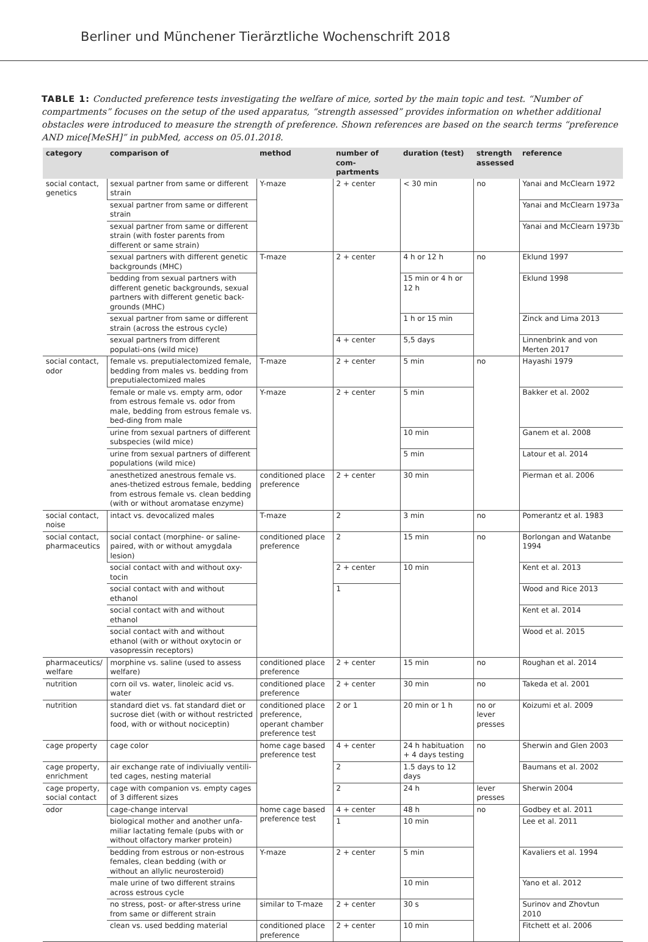Berliner und Münchener Tierärztliche Wochenschrift 2018
TABLE 1: Conducted preference tests investigating the welfare of mice, sorted by the main topic and test. “Number of compartments” focuses on the setup of the used apparatus, “strength assessed” provides information on whether additional obstacles were introduced to measure the strength of preference. Shown references are based on the search terms “preference AND mice[MeSH]” in pubMed, access on 05.01.2018.
| category | comparison of | method | number of com-partments | duration (test) | strength assessed | reference |
| --- | --- | --- | --- | --- | --- | --- |
| social contact, genetics | sexual partner from same or different strain | Y-maze | 2 + center | < 30 min | no | Yanai and McClearn 1972 |
| | sexual partner from same or different strain | | | | | Yanai and McClearn 1973a |
| | sexual partner from same or different strain (with foster parents from different or same strain) | | | | | Yanai and McClearn 1973b |
| | sexual partners with different genetic backgrounds (MHC) | T-maze | 2 + center | 4 h or 12 h | no | Eklund 1997 |
| | bedding from sexual partners with different genetic backgrounds, sexual partners with different genetic back-grounds (MHC) | | | 15 min or 4 h or 12 h | | Eklund 1998 |
| | sexual partner from same or different strain (across the estrous cycle) | | | 1 h or 15 min | | Zinck and Lima 2013 |
| | sexual partners from different populati-ons (wild mice) | | 4 + center | 5,5 days | | Linnenbrink and von Merten 2017 |
| social contact, odor | female vs. preputialectomized female, bedding from males vs. bedding from preputialectomized males | T-maze | 2 + center | 5 min | no | Hayashi 1979 |
| | female or male vs. empty arm, odor from estrous female vs. odor from male, bedding from estrous female vs. bed-ding from male | Y-maze | 2 + center | 5 min | | Bakker et al. 2002 |
| | urine from sexual partners of different subspecies (wild mice) | | | 10 min | | Ganem et al. 2008 |
| | urine from sexual partners of different populations (wild mice) | | | 5 min | | Latour et al. 2014 |
| | anesthetized anestrous female vs. anes-thetized estrous female, bedding from estrous female vs. clean bedding (with or without aromatase enzyme) | conditioned place preference | 2 + center | 30 min | | Pierman et al. 2006 |
| social contact, noise | intact vs. devocalized males | T-maze | 2 | 3 min | no | Pomerantz et al. 1983 |
| social contact, pharmaceutics | social contact (morphine- or saline-paired, with or without amygdala lesion) | conditioned place preference | 2 | 15 min | no | Borlongan and Watanbe 1994 |
| | social contact with and without oxy-tocin | | 2 + center | 10 min | | Kent et al. 2013 |
| | social contact with and without ethanol | | 1 | | | Wood and Rice 2013 |
| | social contact with and without ethanol | | | | | Kent et al. 2014 |
| | social contact with and without ethanol (with or without oxytocin or vasopressin receptors) | | | | | Wood et al. 2015 |
| pharmaceutics/ welfare | morphine vs. saline (used to assess welfare) | conditioned place preference | 2 + center | 15 min | no | Roughan et al. 2014 |
| nutrition | corn oil vs. water, linoleic acid vs. water | conditioned place preference | 2 + center | 30 min | no | Takeda et al. 2001 |
| nutrition | standard diet vs. fat standard diet or sucrose diet (with or without restricted food, with or without nociceptin) | conditioned place preference, operant chamber preference test | 2 or 1 | 20 min or 1 h | no or lever presses | Koizumi et al. 2009 |
| cage property | cage color | home cage based preference test | 4 + center | 24 h habituation + 4 days testing | no | Sherwin and Glen 2003 |
| cage property, enrichment | air exchange rate of indiviually ventili-ted cages, nesting material | | 2 | 1.5 days to 12 days | | Baumans et al. 2002 |
| cage property, social contact | cage with companion vs. empty cages of 3 different sizes | | 2 | 24 h | lever presses | Sherwin 2004 |
| odor | cage-change interval | home cage based preference test | 4 + center | 48 h | no | Godbey et al. 2011 |
| | biological mother and another unfa-miliar lactating female (pubs with or without olfactory marker protein) | | 1 | 10 min | | Lee et al. 2011 |
| | bedding from estrous or non-estrous females, clean bedding (with or without an allylic neurosteroid) | Y-maze | 2 + center | 5 min | | Kavaliers et al. 1994 |
| | male urine of two different strains across estrous cycle | | | 10 min | | Yano et al. 2012 |
| | no stress, post- or after-stress urine from same or different strain | similar to T-maze | 2 + center | 30 s | | Surinov and Zhovtun 2010 |
| | clean vs. used bedding material | conditioned place preference | 2 + center | 10 min | | Fitchett et al. 2006 |